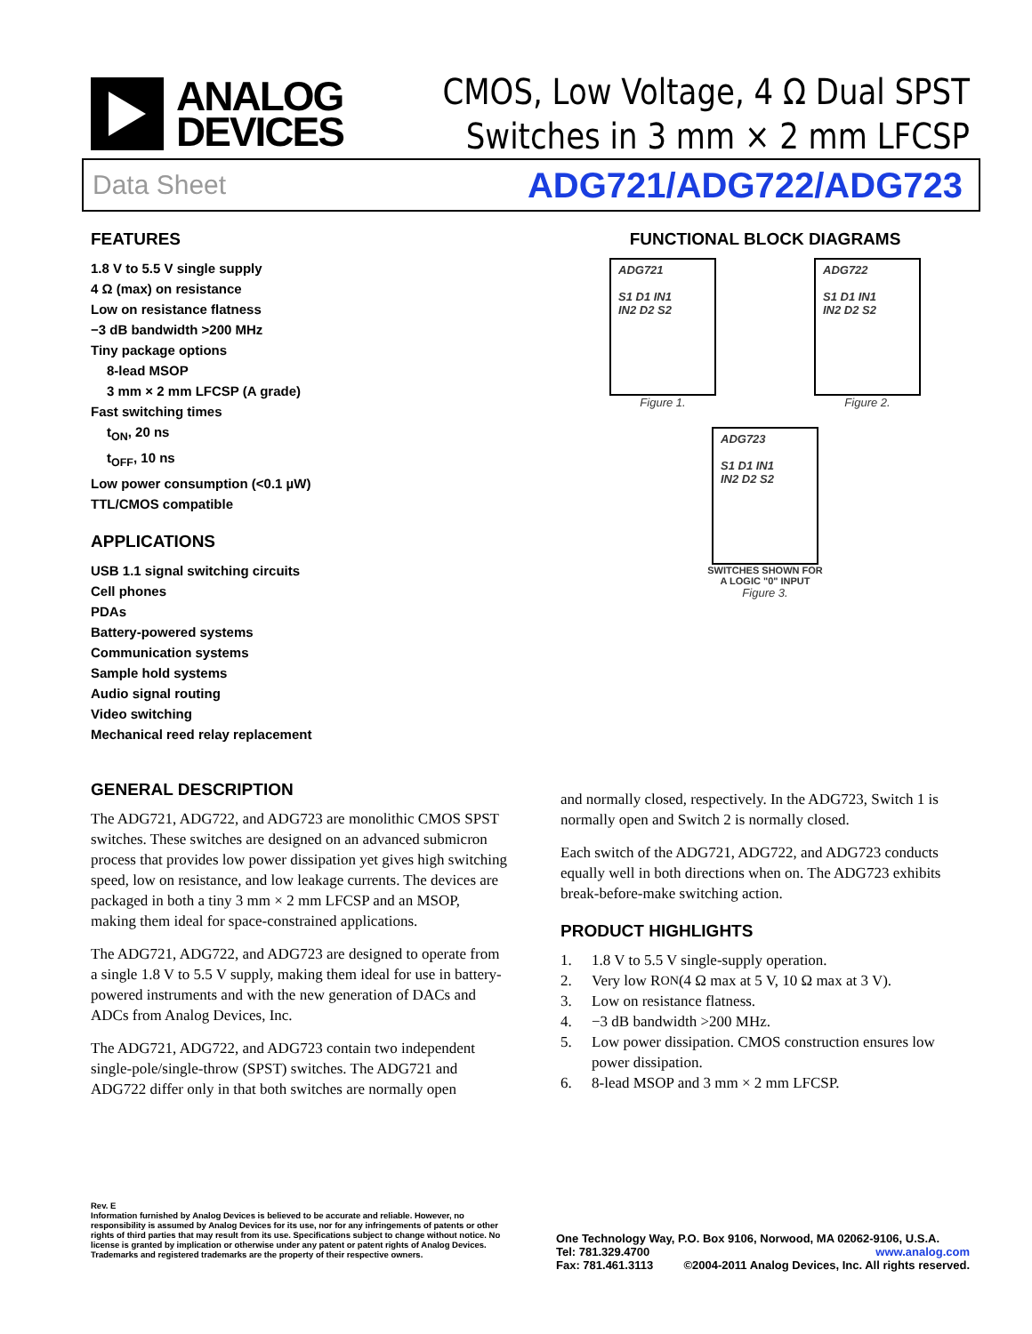ANALOG
DEVICES
CMOS, Low Voltage, 4 Ω Dual SPST
Switches in 3 mm × 2 mm LFCSP
Data Sheet ADG721/ADG722/ADG723
FEATURES
1.8 V to 5.5 V single supply
4 Ω (max) on resistance
Low on resistance flatness
−3 dB bandwidth >200 MHz
Tiny package options
8-lead MSOP
3 mm × 2 mm LFCSP (A grade)
Fast switching times
t<sub>ON</sub>, 20 ns
t<sub>OFF</sub>, 10 ns
Low power consumption (<0.1 µW)
TTL/CMOS compatible
APPLICATIONS
USB 1.1 signal switching circuits
Cell phones
PDAs
Battery-powered systems
Communication systems
Sample hold systems
Audio signal routing
Video switching
Mechanical reed relay replacement
FUNCTIONAL BLOCK DIAGRAMS
ADG721
S1 D1 IN1
IN2 D2 S2
Figure 1.
ADG722
S1 D1 IN1
IN2 D2 S2
Figure 2.
ADG723
S1 D1 IN1
IN2 D2 S2
SWITCHES SHOWN FOR
A LOGIC "0" INPUT
Figure 3.
GENERAL DESCRIPTION
The ADG721, ADG722, and ADG723 are monolithic CMOS SPST switches. These switches are designed on an advanced submicron process that provides low power dissipation yet gives high switching speed, low on resistance, and low leakage currents. The devices are packaged in both a tiny 3 mm × 2 mm LFCSP and an MSOP, making them ideal for space-constrained applications.
The ADG721, ADG722, and ADG723 are designed to operate from a single 1.8 V to 5.5 V supply, making them ideal for use in battery-powered instruments and with the new generation of DACs and ADCs from Analog Devices, Inc.
The ADG721, ADG722, and ADG723 contain two independent single-pole/single-throw (SPST) switches. The ADG721 and ADG722 differ only in that both switches are normally open
and normally closed, respectively. In the ADG723, Switch 1 is normally open and Switch 2 is normally closed.
Each switch of the ADG721, ADG722, and ADG723 conducts equally well in both directions when on. The ADG723 exhibits break-before-make switching action.
PRODUCT HIGHLIGHTS
1. 1.8 V to 5.5 V single-supply operation.
2. Very low R<sub>ON</sub> (4 Ω max at 5 V, 10 Ω max at 3 V).
3. Low on resistance flatness.
4. −3 dB bandwidth >200 MHz.
5. Low power dissipation. CMOS construction ensures low power dissipation.
6. 8-lead MSOP and 3 mm × 2 mm LFCSP.
Rev. E
Information furnished by Analog Devices is believed to be accurate and reliable. However, no responsibility is assumed by Analog Devices for its use, nor for any infringements of patents or other rights of third parties that may result from its use. Specifications subject to change without notice. No license is granted by implication or otherwise under any patent or patent rights of Analog Devices. Trademarks and registered trademarks are the property of their respective owners.
One Technology Way, P.O. Box 9106, Norwood, MA 02062-9106, U.S.A.
Tel: 781.329.4700 www.analog.com
Fax: 781.461.3113 ©2004-2011 Analog Devices, Inc. All rights reserved.